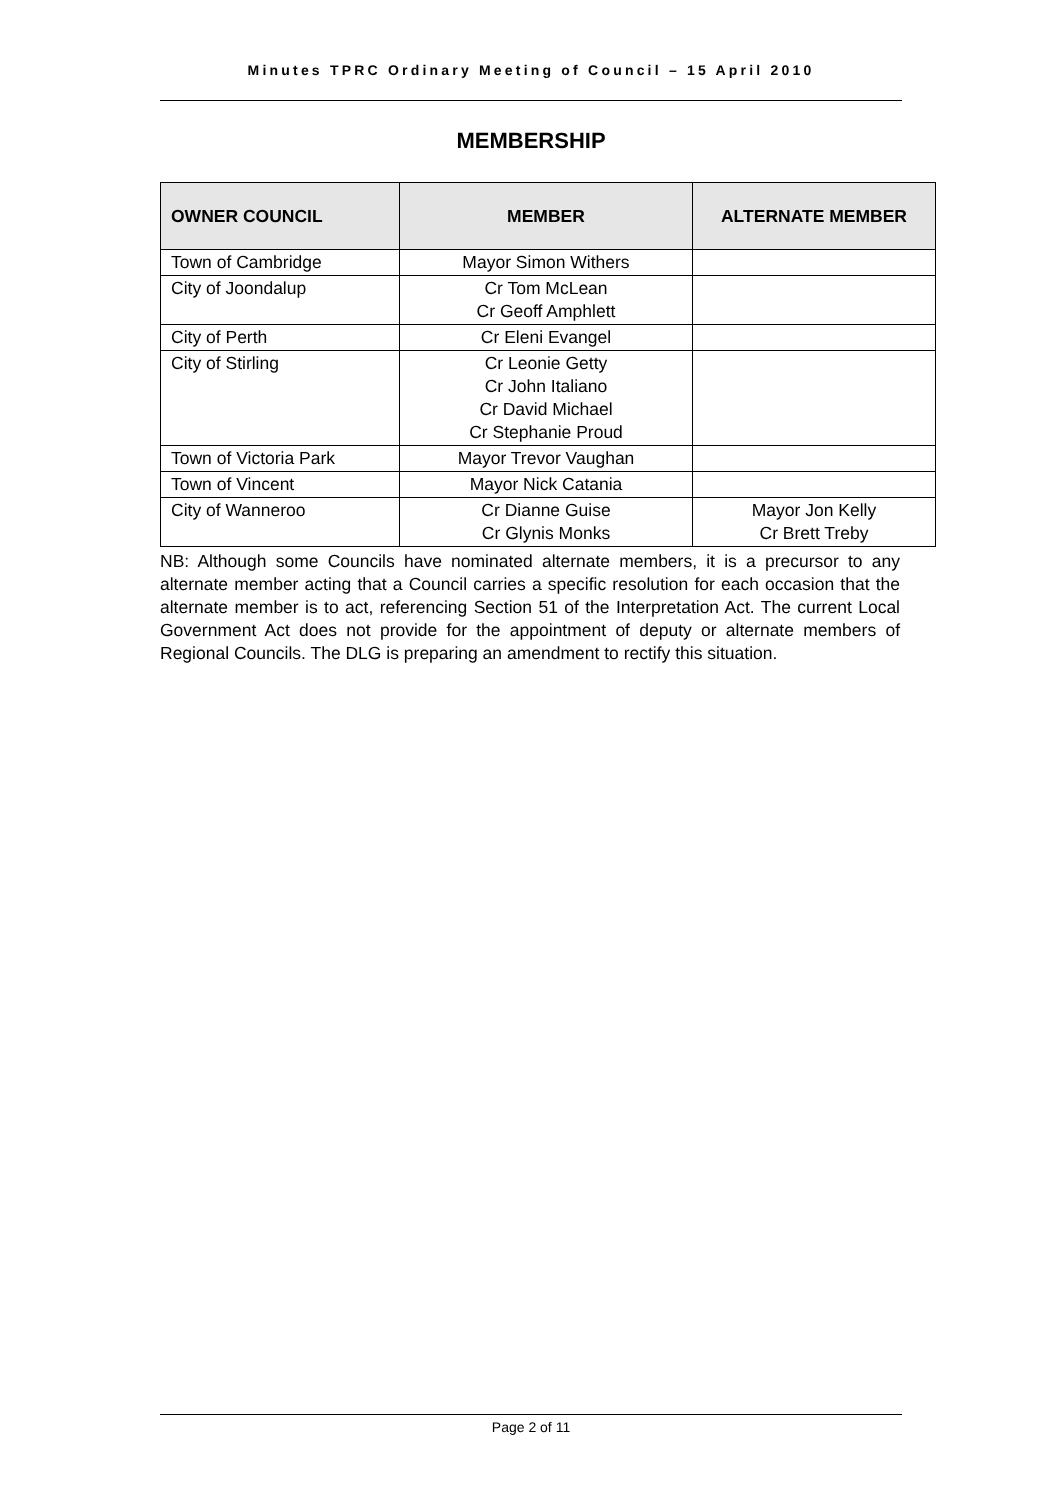Minutes TPRC Ordinary Meeting of Council – 15 April 2010
MEMBERSHIP
| OWNER COUNCIL | MEMBER | ALTERNATE MEMBER |
| --- | --- | --- |
| Town of Cambridge | Mayor Simon Withers | |
| City of Joondalup | Cr Tom McLean Cr Geoff Amphlett | |
| City of Perth | Cr Eleni Evangel | |
| City of Stirling | Cr Leonie Getty Cr John Italiano Cr David Michael Cr Stephanie Proud | |
| Town of Victoria Park | Mayor Trevor Vaughan | |
| Town of Vincent | Mayor Nick Catania | |
| City of Wanneroo | Cr Dianne Guise Cr Glynis Monks | Mayor Jon Kelly Cr Brett Treby |
NB: Although some Councils have nominated alternate members, it is a precursor to any alternate member acting that a Council carries a specific resolution for each occasion that the alternate member is to act, referencing Section 51 of the Interpretation Act. The current Local Government Act does not provide for the appointment of deputy or alternate members of Regional Councils. The DLG is preparing an amendment to rectify this situation.
Page 2 of 11